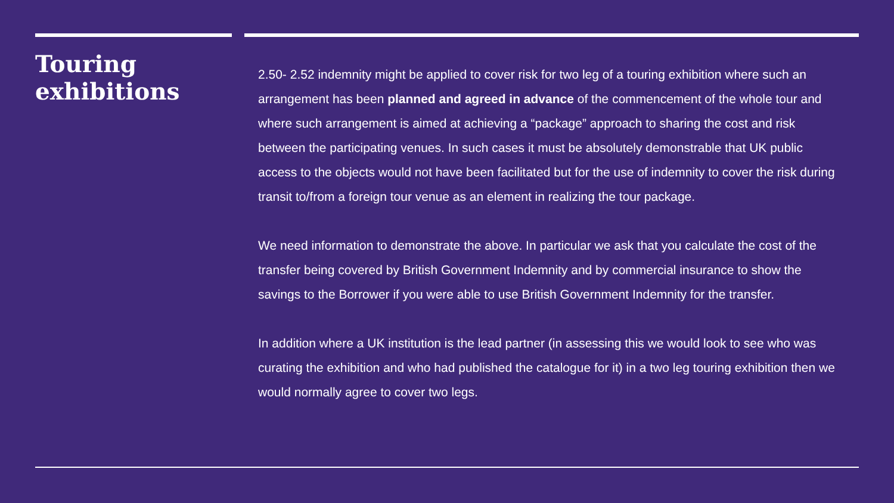Touring exhibitions
2.50- 2.52 indemnity might be applied to cover risk for two leg of a touring exhibition where such an arrangement has been planned and agreed in advance of the commencement of the whole tour and where such arrangement is aimed at achieving a “package” approach to sharing the cost and risk between the participating venues. In such cases it must be absolutely demonstrable that UK public access to the objects would not have been facilitated but for the use of indemnity to cover the risk during transit to/from a foreign tour venue as an element in realizing the tour package.
We need information to demonstrate the above. In particular we ask that you calculate the cost of the transfer being covered by British Government Indemnity and by commercial insurance to show the savings to the Borrower if you were able to use British Government Indemnity for the transfer.
In addition where a UK institution is the lead partner (in assessing this we would look to see who was curating the exhibition and who had published the catalogue for it) in a two leg touring exhibition then we would normally agree to cover two legs.